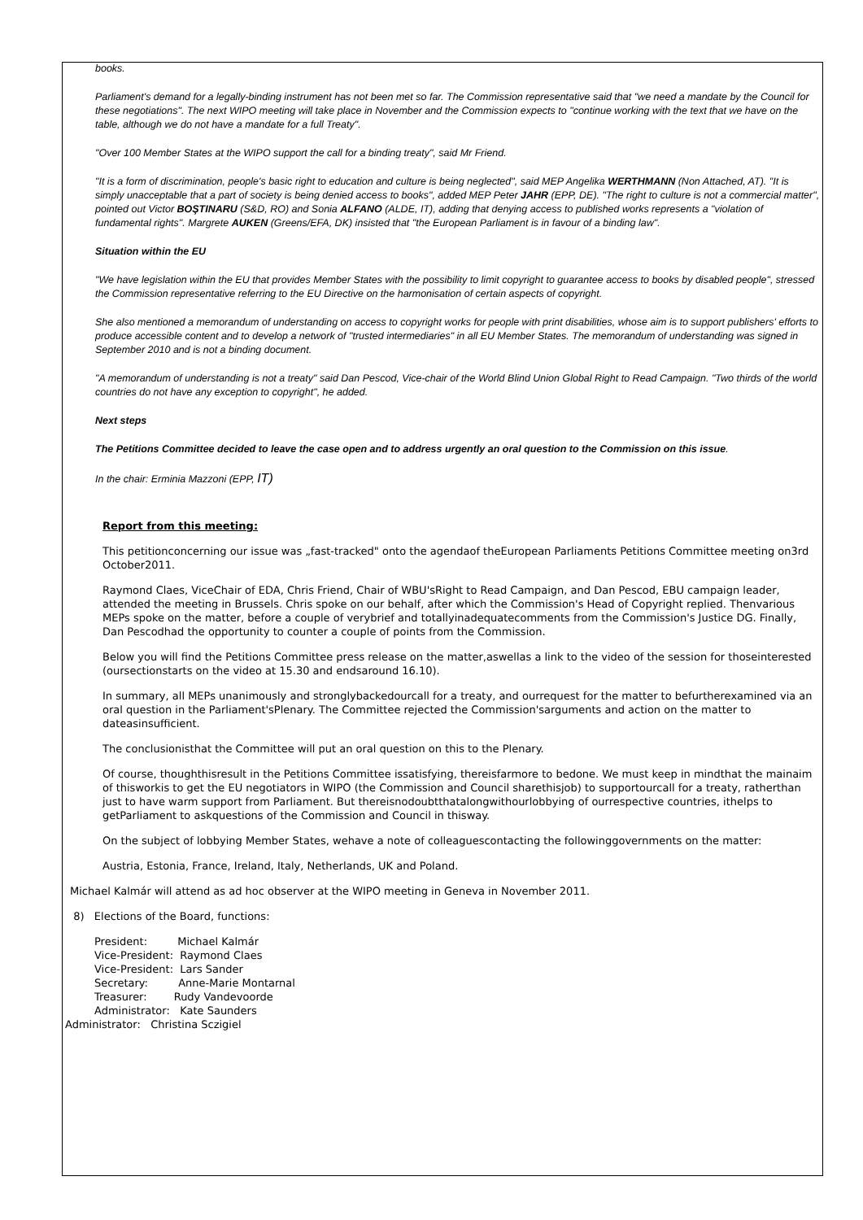books.
Parliament's demand for a legally-binding instrument has not been met so far. The Commission representative said that "we need a mandate by the Council for these negotiations". The next WIPO meeting will take place in November and the Commission expects to "continue working with the text that we have on the table, although we do not have a mandate for a full Treaty".
"Over 100 Member States at the WIPO support the call for a binding treaty", said Mr Friend.
"It is a form of discrimination, people's basic right to education and culture is being neglected", said MEP Angelika WERTHMANN (Non Attached, AT). "It is simply unacceptable that a part of society is being denied access to books", added MEP Peter JAHR (EPP, DE). "The right to culture is not a commercial matter", pointed out Victor BOŞTINARU (S&D, RO) and Sonia ALFANO (ALDE, IT), adding that denying access to published works represents a "violation of fundamental rights". Margrete AUKEN (Greens/EFA, DK) insisted that "the European Parliament is in favour of a binding law".
Situation within the EU
"We have legislation within the EU that provides Member States with the possibility to limit copyright to guarantee access to books by disabled people", stressed the Commission representative referring to the EU Directive on the harmonisation of certain aspects of copyright.
She also mentioned a memorandum of understanding on access to copyright works for people with print disabilities, whose aim is to support publishers' efforts to produce accessible content and to develop a network of "trusted intermediaries" in all EU Member States. The memorandum of understanding was signed in September 2010 and is not a binding document.
"A memorandum of understanding is not a treaty" said Dan Pescod, Vice-chair of the World Blind Union Global Right to Read Campaign. "Two thirds of the world countries do not have any exception to copyright", he added.
Next steps
The Petitions Committee decided to leave the case open and to address urgently an oral question to the Commission on this issue.
In the chair: Erminia Mazzoni (EPP, IT)
Report from this meeting:
This petitionconcerning our issue was „fast-tracked" onto the agendaof theEuropean Parliaments Petitions Committee meeting on3rd October2011.
Raymond Claes, ViceChair of EDA, Chris Friend, Chair of WBU'sRight to Read Campaign, and Dan Pescod, EBU campaign leader, attended the meeting in Brussels. Chris spoke on our behalf, after which the Commission's Head of Copyright replied. Thenvarious MEPs spoke on the matter, before a couple of verybrief and totallyinadequatecomments from the Commission's Justice DG. Finally, Dan Pescodhad the opportunity to counter a couple of points from the Commission.
Below you will find the Petitions Committee press release on the matter,aswellas a link to the video of the session for thoseinterested (oursectionstarts on the video at 15.30 and endsaround 16.10).
In summary, all MEPs unanimously and stronglybackedourcall for a treaty, and ourrequest for the matter to befurtherexamined via an oral question in the Parliament'sPlenary. The Committee rejected the Commission'sarguments and action on the matter to dateasinsufficient.
The conclusionisthat the Committee will put an oral question on this to the Plenary.
Of course, thoughthisresult in the Petitions Committee issatisfying, thereisfarmore to bedone. We must keep in mindthat the mainaim of thisworkis to get the EU negotiators in WIPO (the Commission and Council sharethisjob) to supportourcall for a treaty, ratherthan just to have warm support from Parliament. But thereisnodoubtthatalongwithourlobbying of ourrespective countries, ithelps to getParliament to askquestions of the Commission and Council in thisway.
On the subject of lobbying Member States, wehave a note of colleaguescontacting the followinggovernments on the matter:
Austria, Estonia, France, Ireland, Italy, Netherlands, UK and Poland.
Michael Kalmár will attend as ad hoc observer at the WIPO meeting in Geneva in November 2011.
8) Elections of the Board, functions:
President: Michael Kalmár
Vice-President: Raymond Claes
Vice-President: Lars Sander
Secretary: Anne-Marie Montarnal
Treasurer: Rudy Vandevoorde
Administrator: Kate Saunders
Administrator: Christina Sczigiel